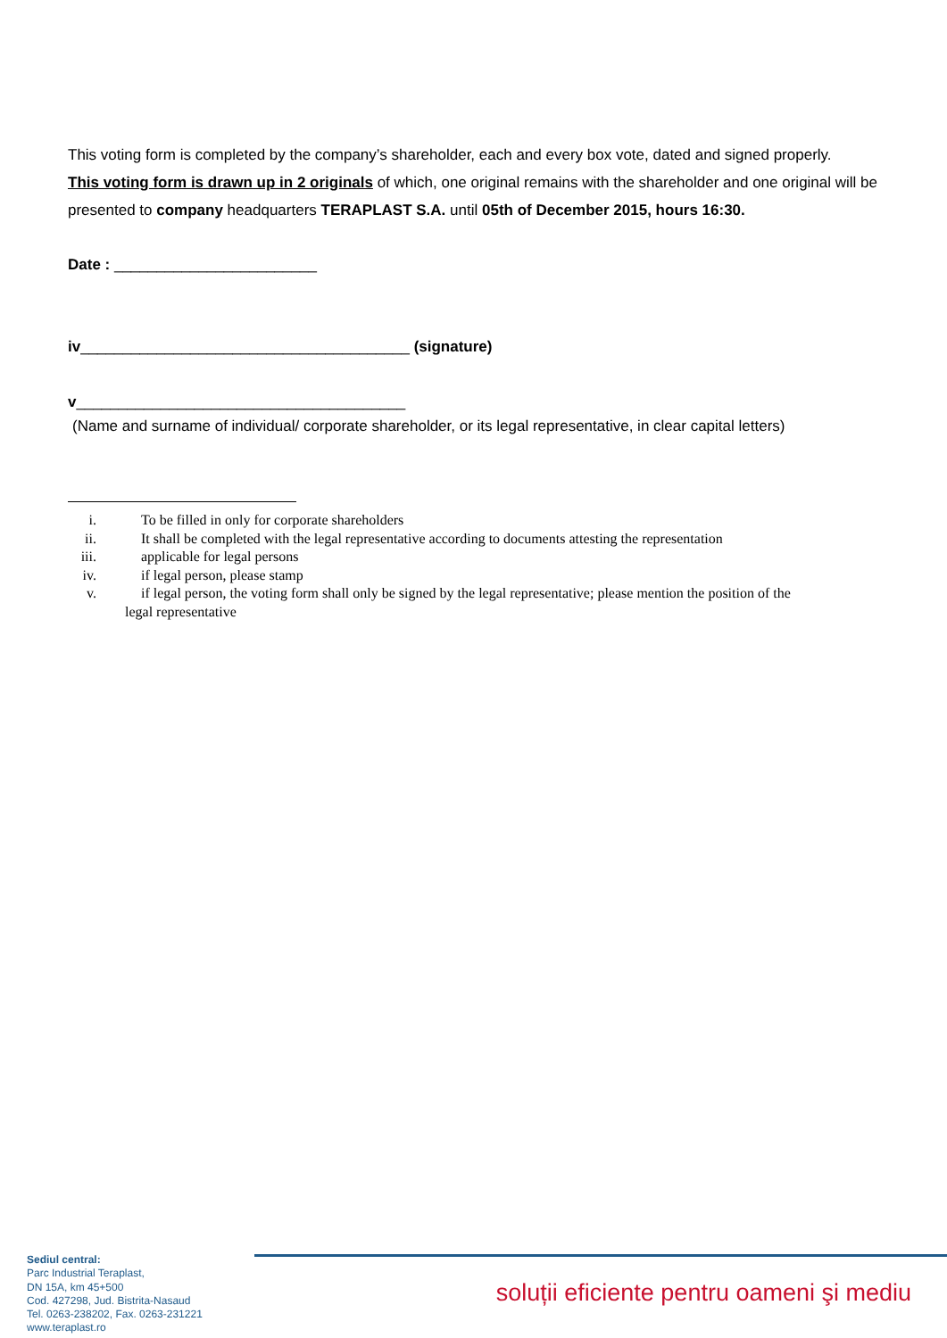This voting form is completed by the company’s shareholder, each and every box vote, dated and signed properly.
This voting form is drawn up in 2 originals of which, one original remains with the shareholder and one original will be presented to company headquarters TERAPLAST S.A. until 05th of December 2015, hours 16:30.
Date : ________________________
iv_______________________________________ (signature)
v_______________________________________
(Name and surname of individual/ corporate shareholder, or its legal representative, in clear capital letters)
i. To be filled in only for corporate shareholders
ii. It shall be completed with the legal representative according to documents attesting the representation
iii. applicable for legal persons
iv. if legal person, please stamp
v. if legal person, the voting form shall only be signed by the legal representative; please mention the position of the
legal representative
Sediul central:
Parc Industrial Teraplast,
DN 15A, km 45+500
Cod. 427298, Jud. Bistrita-Nasaud
Tel. 0263-238202, Fax. 0263-231221
www.teraplast.ro
soluții eficiente pentru oameni şi mediu